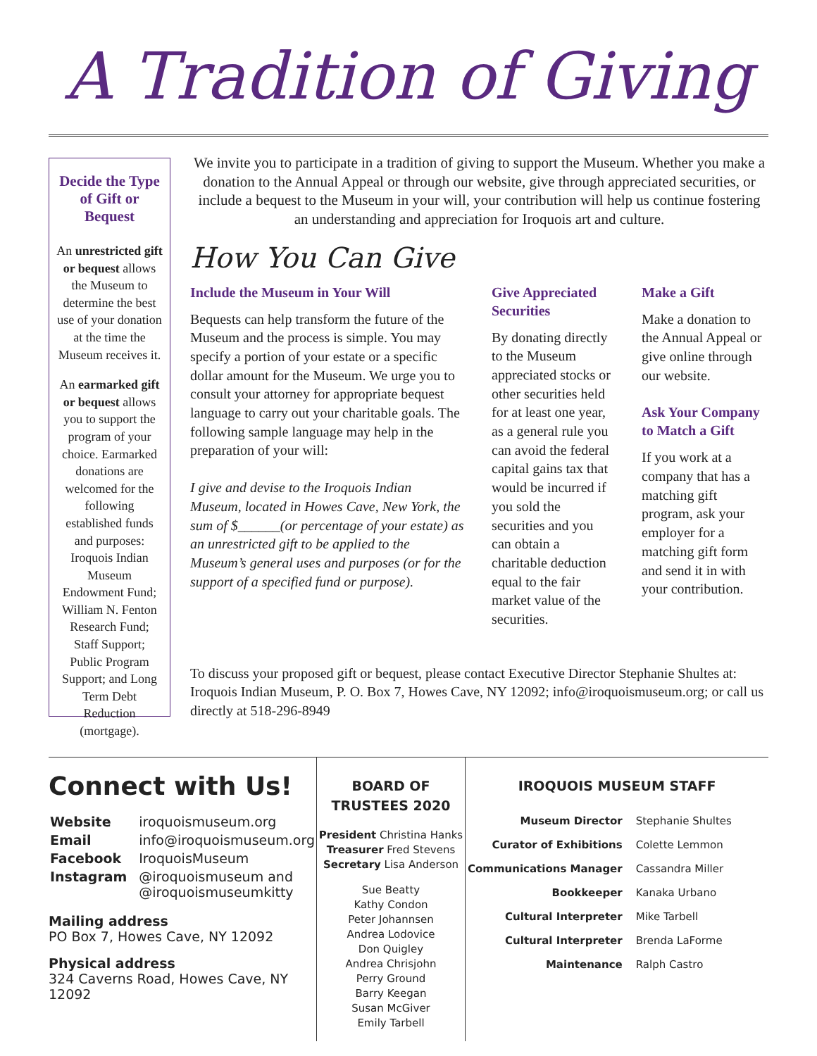A Tradition of Giving
Decide the Type of Gift or Bequest
An unrestricted gift or bequest allows the Museum to determine the best use of your donation at the time the Museum receives it.
An earmarked gift or bequest allows you to support the program of your choice. Earmarked donations are welcomed for the following established funds and purposes: Iroquois Indian Museum Endowment Fund; William N. Fenton Research Fund; Staff Support; Public Program Support; and Long Term Debt Reduction (mortgage).
We invite you to participate in a tradition of giving to support the Museum. Whether you make a donation to the Annual Appeal or through our website, give through appreciated securities, or include a bequest to the Museum in your will, your contribution will help us continue fostering an understanding and appreciation for Iroquois art and culture.
How You Can Give
Include the Museum in Your Will
Bequests can help transform the future of the Museum and the process is simple. You may specify a portion of your estate or a specific dollar amount for the Museum. We urge you to consult your attorney for appropriate bequest language to carry out your charitable goals. The following sample language may help in the preparation of your will:
I give and devise to the Iroquois Indian Museum, located in Howes Cave, New York, the sum of $______(or percentage of your estate) as an unrestricted gift to be applied to the Museum’s general uses and purposes (or for the support of a specified fund or purpose).
Give Appreciated Securities
By donating directly to the Museum appreciated stocks or other securities held for at least one year, as a general rule you can avoid the federal capital gains tax that would be incurred if you sold the securities and you can obtain a charitable deduction equal to the fair market value of the securities.
Make a Gift
Make a donation to the Annual Appeal or give online through our website.
Ask Your Company to Match a Gift
If you work at a company that has a matching gift program, ask your employer for a matching gift form and send it in with your contribution.
To discuss your proposed gift or bequest, please contact Executive Director Stephanie Shultes at: Iroquois Indian Museum, P. O. Box 7, Howes Cave, NY 12092; info@iroquoismuseum.org; or call us directly at 518-296-8949
Connect with Us!
| Website | iroquoismuseum.org |
| Email | info@iroquoismuseum.org |
| Facebook | IroquoisMuseum |
| Instagram | @iroquoismuseum and @iroquoismuseumkitty |
Mailing address
PO Box 7, Howes Cave, NY 12092
Physical address
324 Caverns Road, Howes Cave, NY 12092
BOARD OF TRUSTEES 2020
President Christina Hanks
Treasurer Fred Stevens
Secretary Lisa Anderson
Sue Beatty
Kathy Condon
Peter Johannsen
Andrea Lodovice
Don Quigley
Andrea Chrisjohn
Perry Ground
Barry Keegan
Susan McGiver
Emily Tarbell
IROQUOIS MUSEUM STAFF
| Museum Director | Stephanie Shultes |
| Curator of Exhibitions | Colette Lemmon |
| Communications Manager | Cassandra Miller |
| Bookkeeper | Kanaka Urbano |
| Cultural Interpreter | Mike Tarbell |
| Cultural Interpreter | Brenda LaForme |
| Maintenance | Ralph Castro |